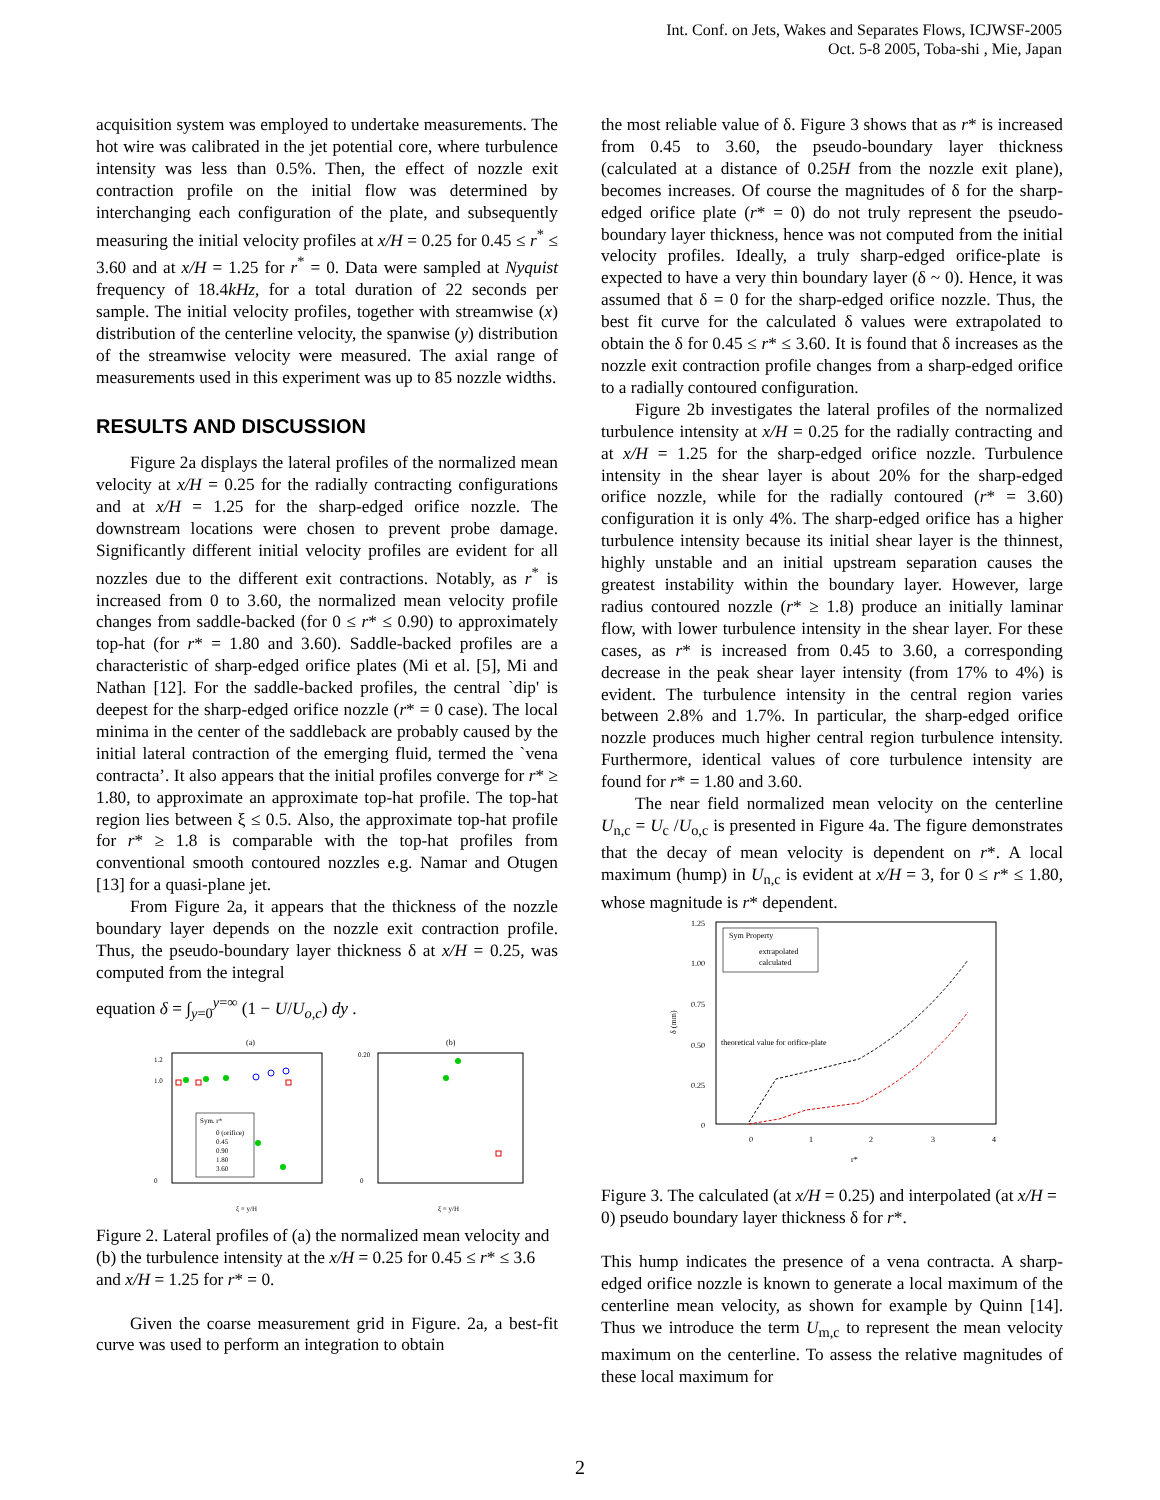Int. Conf. on Jets, Wakes and Separates Flows, ICJWSF-2005
Oct. 5-8 2005, Toba-shi , Mie, Japan
acquisition system was employed to undertake measurements. The hot wire was calibrated in the jet potential core, where turbulence intensity was less than 0.5%. Then, the effect of nozzle exit contraction profile on the initial flow was determined by interchanging each configuration of the plate, and subsequently measuring the initial velocity profiles at x/H = 0.25 for 0.45 ≤ r<sup>*</sup> ≤ 3.60 and at x/H = 1.25 for r<sup>*</sup> = 0. Data were sampled at Nyquist frequency of 18.4kHz, for a total duration of 22 seconds per sample. The initial velocity profiles, together with streamwise (x) distribution of the centerline velocity, the spanwise (y) distribution of the streamwise velocity were measured. The axial range of measurements used in this experiment was up to 85 nozzle widths.
RESULTS AND DISCUSSION
Figure 2a displays the lateral profiles of the normalized mean velocity at x/H = 0.25 for the radially contracting configurations and at x/H = 1.25 for the sharp-edged orifice nozzle. The downstream locations were chosen to prevent probe damage. Significantly different initial velocity profiles are evident for all nozzles due to the different exit contractions. Notably, as r<sup>*</sup> is increased from 0 to 3.60, the normalized mean velocity profile changes from saddle-backed (for 0 ≤ r* ≤ 0.90) to approximately top-hat (for r* = 1.80 and 3.60). Saddle-backed profiles are a characteristic of sharp-edged orifice plates (Mi et al. [5], Mi and Nathan [12]. For the saddle-backed profiles, the central `dip' is deepest for the sharp-edged orifice nozzle (r* = 0 case). The local minima in the center of the saddleback are probably caused by the initial lateral contraction of the emerging fluid, termed the `vena contracta’. It also appears that the initial profiles converge for r* ≥ 1.80, to approximate an approximate top-hat profile. The top-hat region lies between ξ ≤ 0.5. Also, the approximate top-hat profile for r* ≥ 1.8 is comparable with the top-hat profiles from conventional smooth contoured nozzles e.g. Namar and Otugen [13] for a quasi-plane jet.
From Figure 2a, it appears that the thickness of the nozzle boundary layer depends on the nozzle exit contraction profile. Thus, the pseudo-boundary layer thickness δ at x/H = 0.25, was computed from the integral
equation δ = ∫<sub>y=0</sub><sup>y=∞</sup> (1 − U/U<sub>o,c</sub>) dy .
(a)
(b)
0
1.0
1.2
0.20
0
ξ = y/H
ξ = y/H
Sym. r*
0 (orifice)
0.45
0.90
1.80
3.60
Figure 2. Lateral profiles of (a) the normalized mean velocity and (b) the turbulence intensity at the x/H = 0.25 for 0.45 ≤ r* ≤ 3.6 and x/H = 1.25 for r* = 0.
Given the coarse measurement grid in Figure. 2a, a best-fit curve was used to perform an integration to obtain
the most reliable value of δ. Figure 3 shows that as r* is increased from 0.45 to 3.60, the pseudo-boundary layer thickness (calculated at a distance of 0.25H from the nozzle exit plane), becomes increases. Of course the magnitudes of δ for the sharp-edged orifice plate (r* = 0) do not truly represent the pseudo-boundary layer thickness, hence was not computed from the initial velocity profiles. Ideally, a truly sharp-edged orifice-plate is expected to have a very thin boundary layer (δ ~ 0). Hence, it was assumed that δ = 0 for the sharp-edged orifice nozzle. Thus, the best fit curve for the calculated δ values were extrapolated to obtain the δ for 0.45 ≤ r* ≤ 3.60. It is found that δ increases as the nozzle exit contraction profile changes from a sharp-edged orifice to a radially contoured configuration.
Figure 2b investigates the lateral profiles of the normalized turbulence intensity at x/H = 0.25 for the radially contracting and at x/H = 1.25 for the sharp-edged orifice nozzle. Turbulence intensity in the shear layer is about 20% for the sharp-edged orifice nozzle, while for the radially contoured (r* = 3.60) configuration it is only 4%. The sharp-edged orifice has a higher turbulence intensity because its initial shear layer is the thinnest, highly unstable and an initial upstream separation causes the greatest instability within the boundary layer. However, large radius contoured nozzle (r* ≥ 1.8) produce an initially laminar flow, with lower turbulence intensity in the shear layer. For these cases, as r* is increased from 0.45 to 3.60, a corresponding decrease in the peak shear layer intensity (from 17% to 4%) is evident. The turbulence intensity in the central region varies between 2.8% and 1.7%. In particular, the sharp-edged orifice nozzle produces much higher central region turbulence intensity. Furthermore, identical values of core turbulence intensity are found for r* = 1.80 and 3.60.
The near field normalized mean velocity on the centerline U<sub>n,c</sub> = U<sub>c</sub> /U<sub>o,c</sub> is presented in Figure 4a. The figure demonstrates that the decay of mean velocity is dependent on r*. A local maximum (hump) in U<sub>n,c</sub> is evident at x/H = 3, for 0 ≤ r* ≤ 1.80, whose magnitude is r* dependent.
1.25
1.00
0.75
0.50
0.25
0
0
1
2
3
4
r*
δ (mm)
Sym Property
extrapolated
calculated
theoretical value for orifice-plate
Figure 3. The calculated (at x/H = 0.25) and interpolated (at x/H = 0) pseudo boundary layer thickness δ for r*.
This hump indicates the presence of a vena contracta. A sharp-edged orifice nozzle is known to generate a local maximum of the centerline mean velocity, as shown for example by Quinn [14]. Thus we introduce the term U<sub>m,c</sub> to represent the mean velocity maximum on the centerline. To assess the relative magnitudes of these local maximum for
2